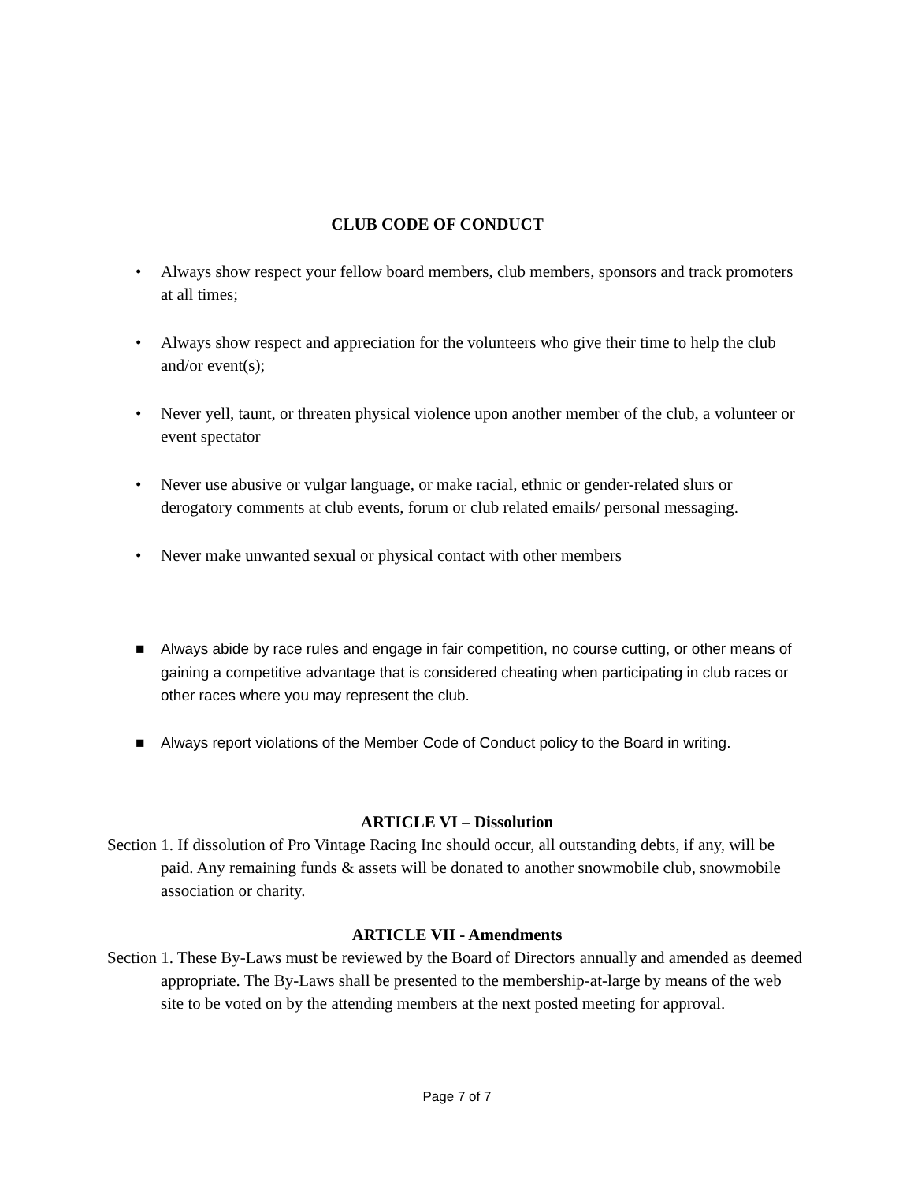CLUB CODE OF CONDUCT
• Always show respect your fellow board members, club members, sponsors and track promoters at all times;
• Always show respect and appreciation for the volunteers who give their time to help the club and/or event(s);
• Never yell, taunt, or threaten physical violence upon another member of the club, a volunteer or event spectator
• Never use abusive or vulgar language, or make racial, ethnic or gender-related slurs or derogatory comments at club events, forum or club related emails/ personal messaging.
• Never make unwanted sexual or physical contact with other members
■ Always abide by race rules and engage in fair competition, no course cutting, or other means of gaining a competitive advantage that is considered cheating when participating in club races or other races where you may represent the club.
■ Always report violations of the Member Code of Conduct policy to the Board in writing.
ARTICLE VI – Dissolution
Section 1. If dissolution of Pro Vintage Racing Inc should occur, all outstanding debts, if any, will be paid. Any remaining funds & assets will be donated to another snowmobile club, snowmobile association or charity.
ARTICLE VII - Amendments
Section 1. These By-Laws must be reviewed by the Board of Directors annually and amended as deemed appropriate. The By-Laws shall be presented to the membership-at-large by means of the web site to be voted on by the attending members at the next posted meeting for approval.
Page 7 of 7